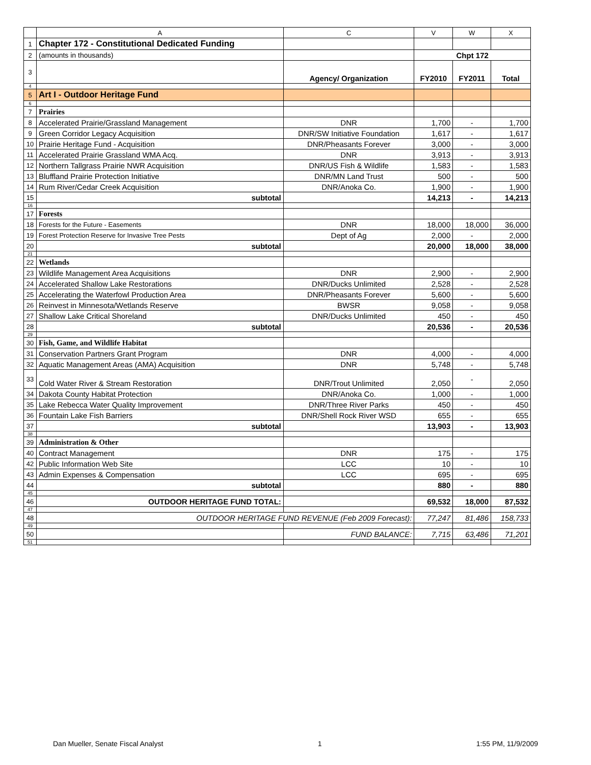| | A | C | V | W | X |
| --- | --- | --- | --- | --- | --- |
| 1 | Chapter 172 - Constitutional Dedicated Funding | | | | |
| 2 | (amounts in thousands) | | Chpt 172 | | |
| 3 | | Agency/ Organization | FY2010 | FY2011 | Total |
| 4 | | | | | |
| 5 | Art I - Outdoor Heritage Fund | | | | |
| 6 | | | | | |
| 7 | Prairies | | | | |
| 8 | Accelerated Prairie/Grassland Management | DNR | 1,700 | - | 1,700 |
| 9 | Green Corridor Legacy Acquisition | DNR/SW Initiative Foundation | 1,617 | - | 1,617 |
| 10 | Prairie Heritage Fund - Acquisition | DNR/Pheasants Forever | 3,000 | - | 3,000 |
| 11 | Accelerated Prairie Grassland WMA Acq. | DNR | 3,913 | - | 3,913 |
| 12 | Northern Tallgrass Prairie NWR Acquisition | DNR/US Fish & Wildlife | 1,583 | - | 1,583 |
| 13 | Bluffland Prairie Protection Initiative | DNR/MN Land Trust | 500 | - | 500 |
| 14 | Rum River/Cedar Creek Acquisition | DNR/Anoka Co. | 1,900 | - | 1,900 |
| 15 | subtotal | | 14,213 | - | 14,213 |
| 16 | | | | | |
| 17 | Forests | | | | |
| 18 | Forests for the Future - Easements | DNR | 18,000 | 18,000 | 36,000 |
| 19 | Forest Protection Reserve for Invasive Tree Pests | Dept of Ag | 2,000 | - | 2,000 |
| 20 | subtotal | | 20,000 | 18,000 | 38,000 |
| 21 | | | | | |
| 22 | Wetlands | | | | |
| 23 | Wildlife Management Area Acquisitions | DNR | 2,900 | - | 2,900 |
| 24 | Accelerated Shallow Lake Restorations | DNR/Ducks Unlimited | 2,528 | - | 2,528 |
| 25 | Accelerating the Waterfowl Production Area | DNR/Pheasants Forever | 5,600 | - | 5,600 |
| 26 | Reinvest in Minnesota/Wetlands Reserve | BWSR | 9,058 | - | 9,058 |
| 27 | Shallow Lake Critical Shoreland | DNR/Ducks Unlimited | 450 | - | 450 |
| 28 | subtotal | | 20,536 | - | 20,536 |
| 29 | | | | | |
| 30 | Fish, Game, and Wildlife Habitat | | | | |
| 31 | Conservation Partners Grant Program | DNR | 4,000 | - | 4,000 |
| 32 | Aquatic Management Areas (AMA) Acquisition | DNR | 5,748 | - | 5,748 |
| 33 | Cold Water River & Stream Restoration | DNR/Trout Unlimited | 2,050 | - | 2,050 |
| 34 | Dakota County Habitat Protection | DNR/Anoka Co. | 1,000 | - | 1,000 |
| 35 | Lake Rebecca Water Quality Improvement | DNR/Three River Parks | 450 | - | 450 |
| 36 | Fountain Lake Fish Barriers | DNR/Shell Rock River WSD | 655 | - | 655 |
| 37 | subtotal | | 13,903 | - | 13,903 |
| 38 | | | | | |
| 39 | Administration & Other | | | | |
| 40 | Contract Management | DNR | 175 | - | 175 |
| 42 | Public Information Web Site | LCC | 10 | - | 10 |
| 43 | Admin Expenses & Compensation | LCC | 695 | - | 695 |
| 44 | subtotal | | 880 | - | 880 |
| 45 | | | | | |
| 46 | OUTDOOR HERITAGE FUND TOTAL: | | 69,532 | 18,000 | 87,532 |
| 47 | | | | | |
| 48 | OUTDOOR HERITAGE FUND REVENUE (Feb 2009 Forecast): | | 77,247 | 81,486 | 158,733 |
| 49 | | | | | |
| 50 | | FUND BALANCE: | 7,715 | 63,486 | 71,201 |
| 51 | | | | | |
Dan Mueller, Senate Fiscal Analyst 1 1:55 PM, 11/9/2009